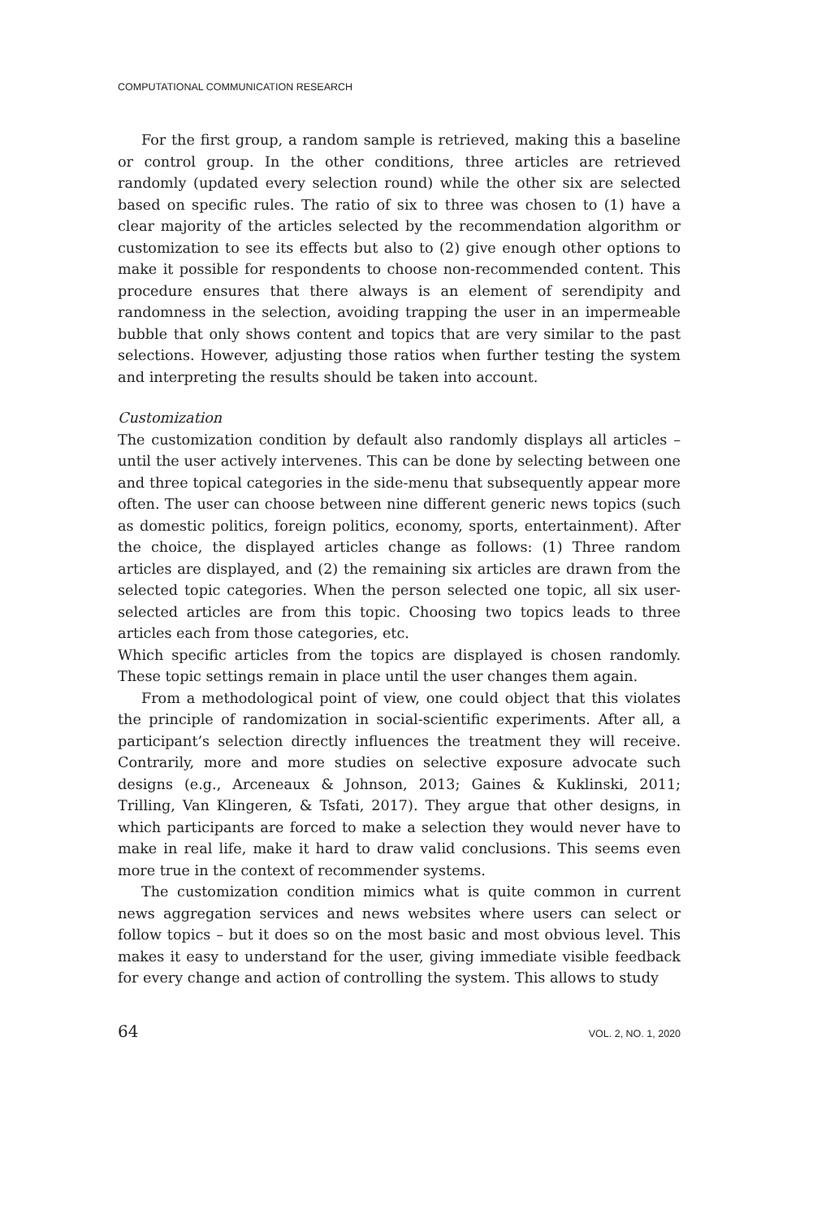COMPUTATIONAL COMMUNICATION RESEARCH
For the first group, a random sample is retrieved, making this a baseline or control group. In the other conditions, three articles are retrieved randomly (updated every selection round) while the other six are selected based on specific rules. The ratio of six to three was chosen to (1) have a clear majority of the articles selected by the recommendation algorithm or customization to see its effects but also to (2) give enough other options to make it possible for respondents to choose non-recommended content. This procedure ensures that there always is an element of serendipity and randomness in the selection, avoiding trapping the user in an impermeable bubble that only shows content and topics that are very similar to the past selections. However, adjusting those ratios when further testing the system and interpreting the results should be taken into account.
Customization
The customization condition by default also randomly displays all articles – until the user actively intervenes. This can be done by selecting between one and three topical categories in the side-menu that subsequently appear more often. The user can choose between nine different generic news topics (such as domestic politics, foreign politics, economy, sports, entertainment). After the choice, the displayed articles change as follows: (1) Three random articles are displayed, and (2) the remaining six articles are drawn from the selected topic categories. When the person selected one topic, all six user-selected articles are from this topic. Choosing two topics leads to three articles each from those categories, etc.
Which specific articles from the topics are displayed is chosen randomly. These topic settings remain in place until the user changes them again.
From a methodological point of view, one could object that this violates the principle of randomization in social-scientific experiments. After all, a participant’s selection directly influences the treatment they will receive. Contrarily, more and more studies on selective exposure advocate such designs (e.g., Arceneaux & Johnson, 2013; Gaines & Kuklinski, 2011; Trilling, Van Klingeren, & Tsfati, 2017). They argue that other designs, in which participants are forced to make a selection they would never have to make in real life, make it hard to draw valid conclusions. This seems even more true in the context of recommender systems.
The customization condition mimics what is quite common in current news aggregation services and news websites where users can select or follow topics – but it does so on the most basic and most obvious level. This makes it easy to understand for the user, giving immediate visible feedback for every change and action of controlling the system. This allows to study
64 VOL. 2, NO. 1, 2020